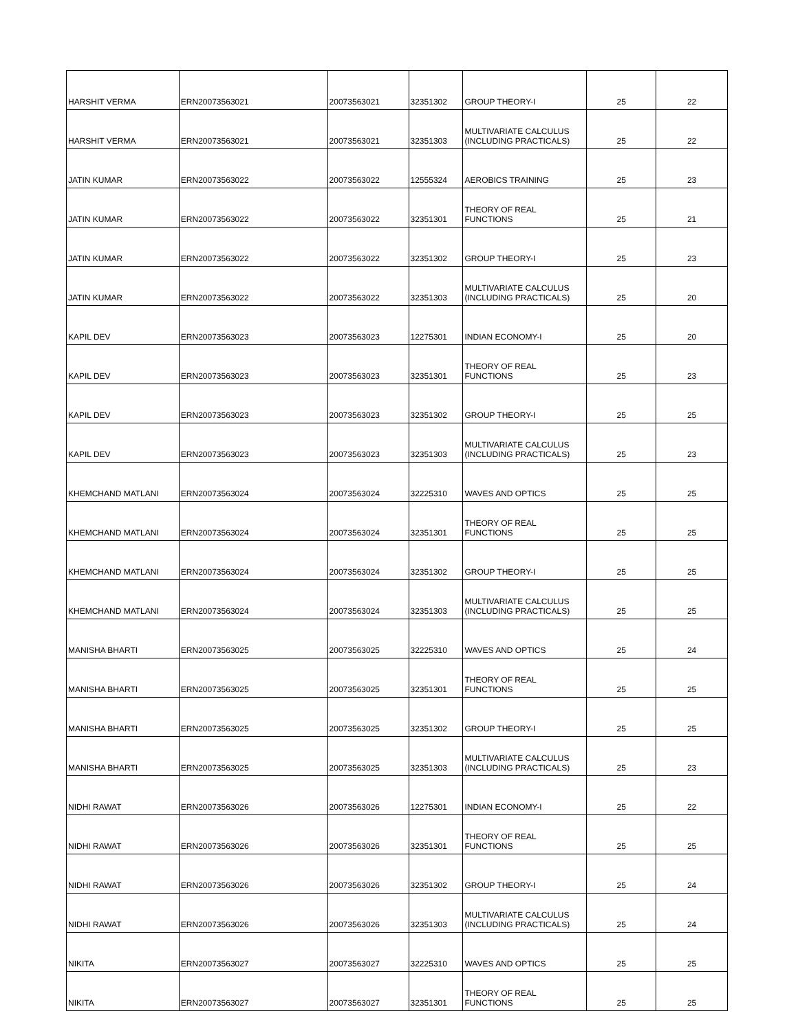| HARSHIT VERMA | ERN20073563021 | 20073563021 | 32351302 | GROUP THEORY-I | 25 | 22 |
| HARSHIT VERMA | ERN20073563021 | 20073563021 | 32351303 | MULTIVARIATE CALCULUS (INCLUDING PRACTICALS) | 25 | 22 |
| JATIN KUMAR | ERN20073563022 | 20073563022 | 12555324 | AEROBICS TRAINING | 25 | 23 |
| JATIN KUMAR | ERN20073563022 | 20073563022 | 32351301 | THEORY OF REAL FUNCTIONS | 25 | 21 |
| JATIN KUMAR | ERN20073563022 | 20073563022 | 32351302 | GROUP THEORY-I | 25 | 23 |
| JATIN KUMAR | ERN20073563022 | 20073563022 | 32351303 | MULTIVARIATE CALCULUS (INCLUDING PRACTICALS) | 25 | 20 |
| KAPIL DEV | ERN20073563023 | 20073563023 | 12275301 | INDIAN ECONOMY-I | 25 | 20 |
| KAPIL DEV | ERN20073563023 | 20073563023 | 32351301 | THEORY OF REAL FUNCTIONS | 25 | 23 |
| KAPIL DEV | ERN20073563023 | 20073563023 | 32351302 | GROUP THEORY-I | 25 | 25 |
| KAPIL DEV | ERN20073563023 | 20073563023 | 32351303 | MULTIVARIATE CALCULUS (INCLUDING PRACTICALS) | 25 | 23 |
| KHEMCHAND MATLANI | ERN20073563024 | 20073563024 | 32225310 | WAVES AND OPTICS | 25 | 25 |
| KHEMCHAND MATLANI | ERN20073563024 | 20073563024 | 32351301 | THEORY OF REAL FUNCTIONS | 25 | 25 |
| KHEMCHAND MATLANI | ERN20073563024 | 20073563024 | 32351302 | GROUP THEORY-I | 25 | 25 |
| KHEMCHAND MATLANI | ERN20073563024 | 20073563024 | 32351303 | MULTIVARIATE CALCULUS (INCLUDING PRACTICALS) | 25 | 25 |
| MANISHA BHARTI | ERN20073563025 | 20073563025 | 32225310 | WAVES AND OPTICS | 25 | 24 |
| MANISHA BHARTI | ERN20073563025 | 20073563025 | 32351301 | THEORY OF REAL FUNCTIONS | 25 | 25 |
| MANISHA BHARTI | ERN20073563025 | 20073563025 | 32351302 | GROUP THEORY-I | 25 | 25 |
| MANISHA BHARTI | ERN20073563025 | 20073563025 | 32351303 | MULTIVARIATE CALCULUS (INCLUDING PRACTICALS) | 25 | 23 |
| NIDHI RAWAT | ERN20073563026 | 20073563026 | 12275301 | INDIAN ECONOMY-I | 25 | 22 |
| NIDHI RAWAT | ERN20073563026 | 20073563026 | 32351301 | THEORY OF REAL FUNCTIONS | 25 | 25 |
| NIDHI RAWAT | ERN20073563026 | 20073563026 | 32351302 | GROUP THEORY-I | 25 | 24 |
| NIDHI RAWAT | ERN20073563026 | 20073563026 | 32351303 | MULTIVARIATE CALCULUS (INCLUDING PRACTICALS) | 25 | 24 |
| NIKITA | ERN20073563027 | 20073563027 | 32225310 | WAVES AND OPTICS | 25 | 25 |
| NIKITA | ERN20073563027 | 20073563027 | 32351301 | THEORY OF REAL FUNCTIONS | 25 | 25 |